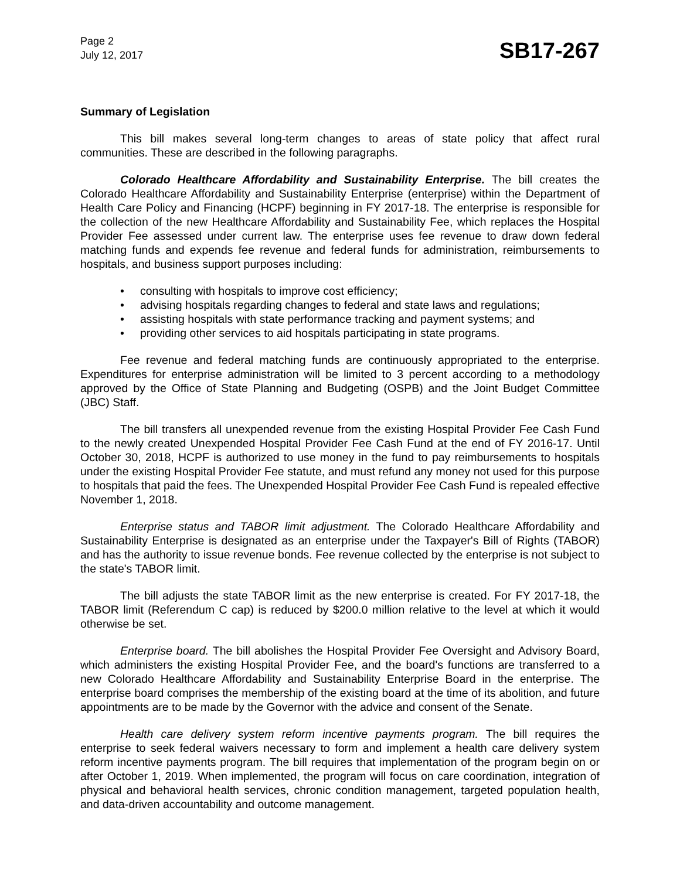Page 2
July 12, 2017
SB17-267
Summary of Legislation
This bill makes several long-term changes to areas of state policy that affect rural communities. These are described in the following paragraphs.
Colorado Healthcare Affordability and Sustainability Enterprise. The bill creates the Colorado Healthcare Affordability and Sustainability Enterprise (enterprise) within the Department of Health Care Policy and Financing (HCPF) beginning in FY 2017-18. The enterprise is responsible for the collection of the new Healthcare Affordability and Sustainability Fee, which replaces the Hospital Provider Fee assessed under current law. The enterprise uses fee revenue to draw down federal matching funds and expends fee revenue and federal funds for administration, reimbursements to hospitals, and business support purposes including:
• consulting with hospitals to improve cost efficiency;
• advising hospitals regarding changes to federal and state laws and regulations;
• assisting hospitals with state performance tracking and payment systems; and
• providing other services to aid hospitals participating in state programs.
Fee revenue and federal matching funds are continuously appropriated to the enterprise. Expenditures for enterprise administration will be limited to 3 percent according to a methodology approved by the Office of State Planning and Budgeting (OSPB) and the Joint Budget Committee (JBC) Staff.
The bill transfers all unexpended revenue from the existing Hospital Provider Fee Cash Fund to the newly created Unexpended Hospital Provider Fee Cash Fund at the end of FY 2016-17. Until October 30, 2018, HCPF is authorized to use money in the fund to pay reimbursements to hospitals under the existing Hospital Provider Fee statute, and must refund any money not used for this purpose to hospitals that paid the fees. The Unexpended Hospital Provider Fee Cash Fund is repealed effective November 1, 2018.
Enterprise status and TABOR limit adjustment. The Colorado Healthcare Affordability and Sustainability Enterprise is designated as an enterprise under the Taxpayer's Bill of Rights (TABOR) and has the authority to issue revenue bonds. Fee revenue collected by the enterprise is not subject to the state's TABOR limit.
The bill adjusts the state TABOR limit as the new enterprise is created. For FY 2017-18, the TABOR limit (Referendum C cap) is reduced by $200.0 million relative to the level at which it would otherwise be set.
Enterprise board. The bill abolishes the Hospital Provider Fee Oversight and Advisory Board, which administers the existing Hospital Provider Fee, and the board's functions are transferred to a new Colorado Healthcare Affordability and Sustainability Enterprise Board in the enterprise. The enterprise board comprises the membership of the existing board at the time of its abolition, and future appointments are to be made by the Governor with the advice and consent of the Senate.
Health care delivery system reform incentive payments program. The bill requires the enterprise to seek federal waivers necessary to form and implement a health care delivery system reform incentive payments program. The bill requires that implementation of the program begin on or after October 1, 2019. When implemented, the program will focus on care coordination, integration of physical and behavioral health services, chronic condition management, targeted population health, and data-driven accountability and outcome management.